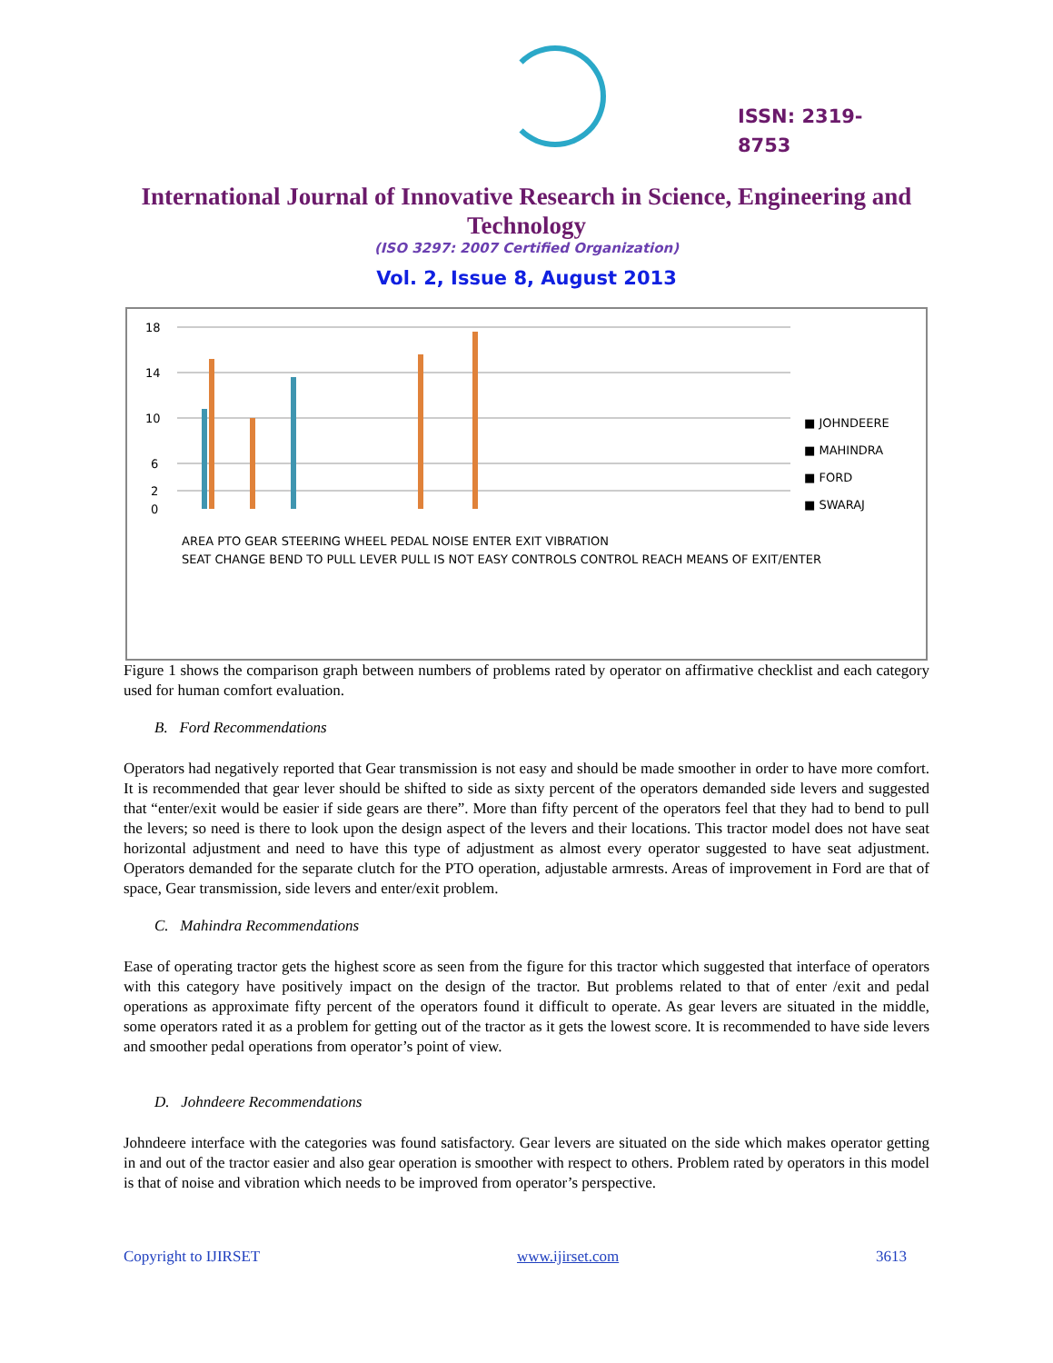ISSN: 2319-
8753
International Journal of Innovative Research in Science, Engineering and Technology
(ISO 3297: 2007 Certified Organization)
Vol. 2, Issue 8, August 2013
18
14
10
6
2
0
■ JOHNDEERE
■ MAHINDRA
■ FORD
■ SWARAJ
AREA PTO GEAR STEERING WHEEL PEDAL NOISE ENTER EXIT VIBRATION
SEAT CHANGE BEND TO PULL LEVER PULL IS NOT EASY CONTROLS CONTROL REACH MEANS OF EXIT/ENTER
Figure 1 shows the comparison graph between numbers of problems rated by operator on affirmative checklist and each category used for human comfort evaluation.
B. Ford Recommendations
Operators had negatively reported that Gear transmission is not easy and should be made smoother in order to have more comfort. It is recommended that gear lever should be shifted to side as sixty percent of the operators demanded side levers and suggested that “enter/exit would be easier if side gears are there”. More than fifty percent of the operators feel that they had to bend to pull the levers; so need is there to look upon the design aspect of the levers and their locations. This tractor model does not have seat horizontal adjustment and need to have this type of adjustment as almost every operator suggested to have seat adjustment. Operators demanded for the separate clutch for the PTO operation, adjustable armrests. Areas of improvement in Ford are that of space, Gear transmission, side levers and enter/exit problem.
C. Mahindra Recommendations
Ease of operating tractor gets the highest score as seen from the figure for this tractor which suggested that interface of operators with this category have positively impact on the design of the tractor. But problems related to that of enter /exit and pedal operations as approximate fifty percent of the operators found it difficult to operate. As gear levers are situated in the middle, some operators rated it as a problem for getting out of the tractor as it gets the lowest score. It is recommended to have side levers and smoother pedal operations from operator’s point of view.
D. Johndeere Recommendations
Johndeere interface with the categories was found satisfactory. Gear levers are situated on the side which makes operator getting in and out of the tractor easier and also gear operation is smoother with respect to others. Problem rated by operators in this model is that of noise and vibration which needs to be improved from operator’s perspective.
Copyright to IJIRSET www.ijirset.com 3613